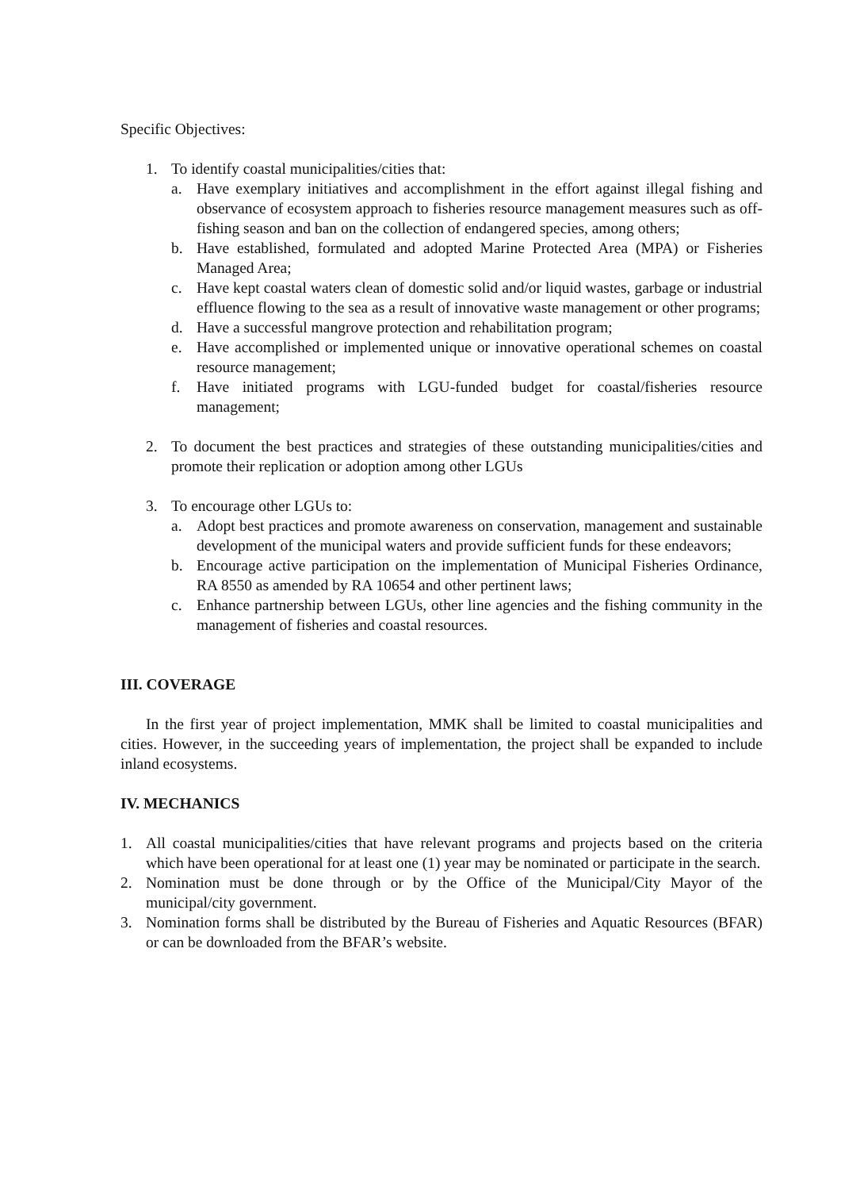Specific Objectives:
1. To identify coastal municipalities/cities that:
a. Have exemplary initiatives and accomplishment in the effort against illegal fishing and observance of ecosystem approach to fisheries resource management measures such as off-fishing season and ban on the collection of endangered species, among others;
b. Have established, formulated and adopted Marine Protected Area (MPA) or Fisheries Managed Area;
c. Have kept coastal waters clean of domestic solid and/or liquid wastes, garbage or industrial effluence flowing to the sea as a result of innovative waste management or other programs;
d. Have a successful mangrove protection and rehabilitation program;
e. Have accomplished or implemented unique or innovative operational schemes on coastal resource management;
f. Have initiated programs with LGU-funded budget for coastal/fisheries resource management;
2. To document the best practices and strategies of these outstanding municipalities/cities and promote their replication or adoption among other LGUs
3. To encourage other LGUs to:
a. Adopt best practices and promote awareness on conservation, management and sustainable development of the municipal waters and provide sufficient funds for these endeavors;
b. Encourage active participation on the implementation of Municipal Fisheries Ordinance, RA 8550 as amended by RA 10654 and other pertinent laws;
c. Enhance partnership between LGUs, other line agencies and the fishing community in the management of fisheries and coastal resources.
III. COVERAGE
In the first year of project implementation, MMK shall be limited to coastal municipalities and cities. However, in the succeeding years of implementation, the project shall be expanded to include inland ecosystems.
IV. MECHANICS
1. All coastal municipalities/cities that have relevant programs and projects based on the criteria which have been operational for at least one (1) year may be nominated or participate in the search.
2. Nomination must be done through or by the Office of the Municipal/City Mayor of the municipal/city government.
3. Nomination forms shall be distributed by the Bureau of Fisheries and Aquatic Resources (BFAR) or can be downloaded from the BFAR’s website.